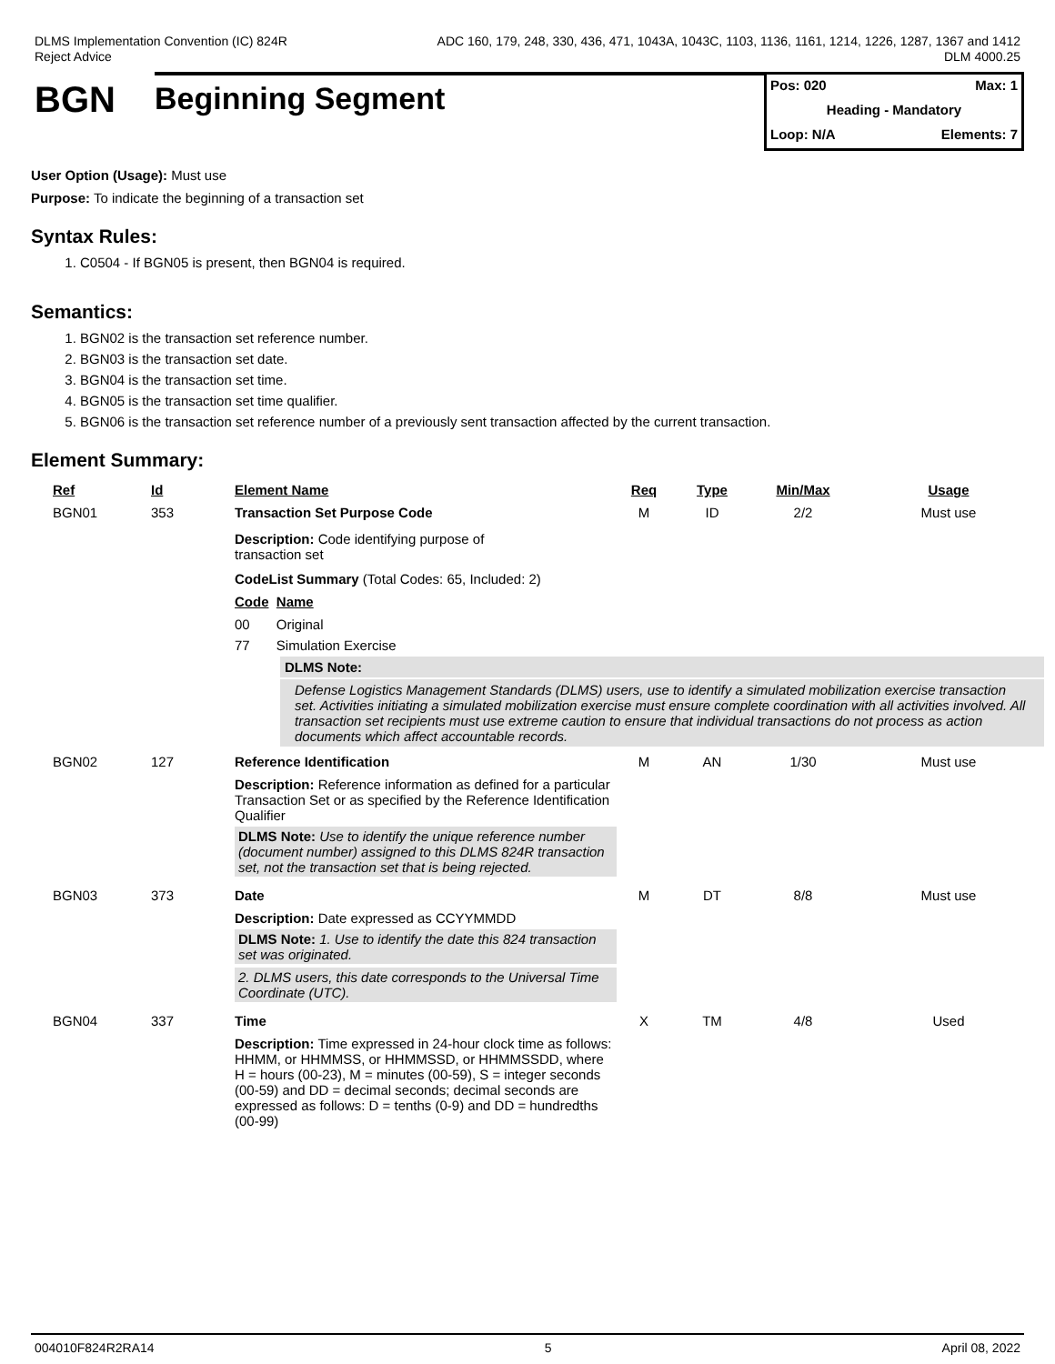DLMS Implementation Convention (IC) 824R
Reject Advice
ADC 160, 179, 248, 330, 436, 471, 1043A, 1043C, 1103, 1136, 1161, 1214, 1226, 1287, 1367 and 1412
DLM 4000.25
BGN
Beginning Segment
Pos: 020 Max: 1
Heading - Mandatory
Loop: N/A Elements: 7
User Option (Usage): Must use
Purpose: To indicate the beginning of a transaction set
Syntax Rules:
1. C0504 - If BGN05 is present, then BGN04 is required.
Semantics:
1. BGN02 is the transaction set reference number.
2. BGN03 is the transaction set date.
3. BGN04 is the transaction set time.
4. BGN05 is the transaction set time qualifier.
5. BGN06 is the transaction set reference number of a previously sent transaction affected by the current transaction.
Element Summary:
| Ref | Id | Element Name | Req | Type | Min/Max | Usage |
| --- | --- | --- | --- | --- | --- | --- |
| BGN01 | 353 | Transaction Set Purpose Code | M | ID | 2/2 | Must use |
| | | Description: Code identifying purpose of transaction set CodeList Summary (Total Codes: 65, Included: 2) Code Name 00 Original 77 Simulation Exercise DLMS Note: Defense Logistics Management Standards (DLMS) users, use to identify a simulated mobilization exercise transaction set. Activities initiating a simulated mobilization exercise must ensure complete coordination with all activities involved. All transaction set recipients must use extreme caution to ensure that individual transactions do not process as action documents which affect accountable records. | | | | |
| BGN02 | 127 | Reference Identification | M | AN | 1/30 | Must use |
| | | Description: Reference information as defined for a particular Transaction Set or as specified by the Reference Identification Qualifier DLMS Note: Use to identify the unique reference number (document number) assigned to this DLMS 824R transaction set, not the transaction set that is being rejected. | | | | |
| BGN03 | 373 | Date | M | DT | 8/8 | Must use |
| | | Description: Date expressed as CCYYMMDD DLMS Note: 1. Use to identify the date this 824 transaction set was originated. 2. DLMS users, this date corresponds to the Universal Time Coordinate (UTC). | | | | |
| BGN04 | 337 | Time | X | TM | 4/8 | Used |
| | | Description: Time expressed in 24-hour clock time as follows: HHMM, or HHMMSS, or HHMMSSD, or HHMMSSDD, where H = hours (00-23), M = minutes (00-59), S = integer seconds (00-59) and DD = decimal seconds; decimal seconds are expressed as follows: D = tenths (0-9) and DD = hundredths (00-99) | | | | |
004010F824R2RA14 5 April 08, 2022